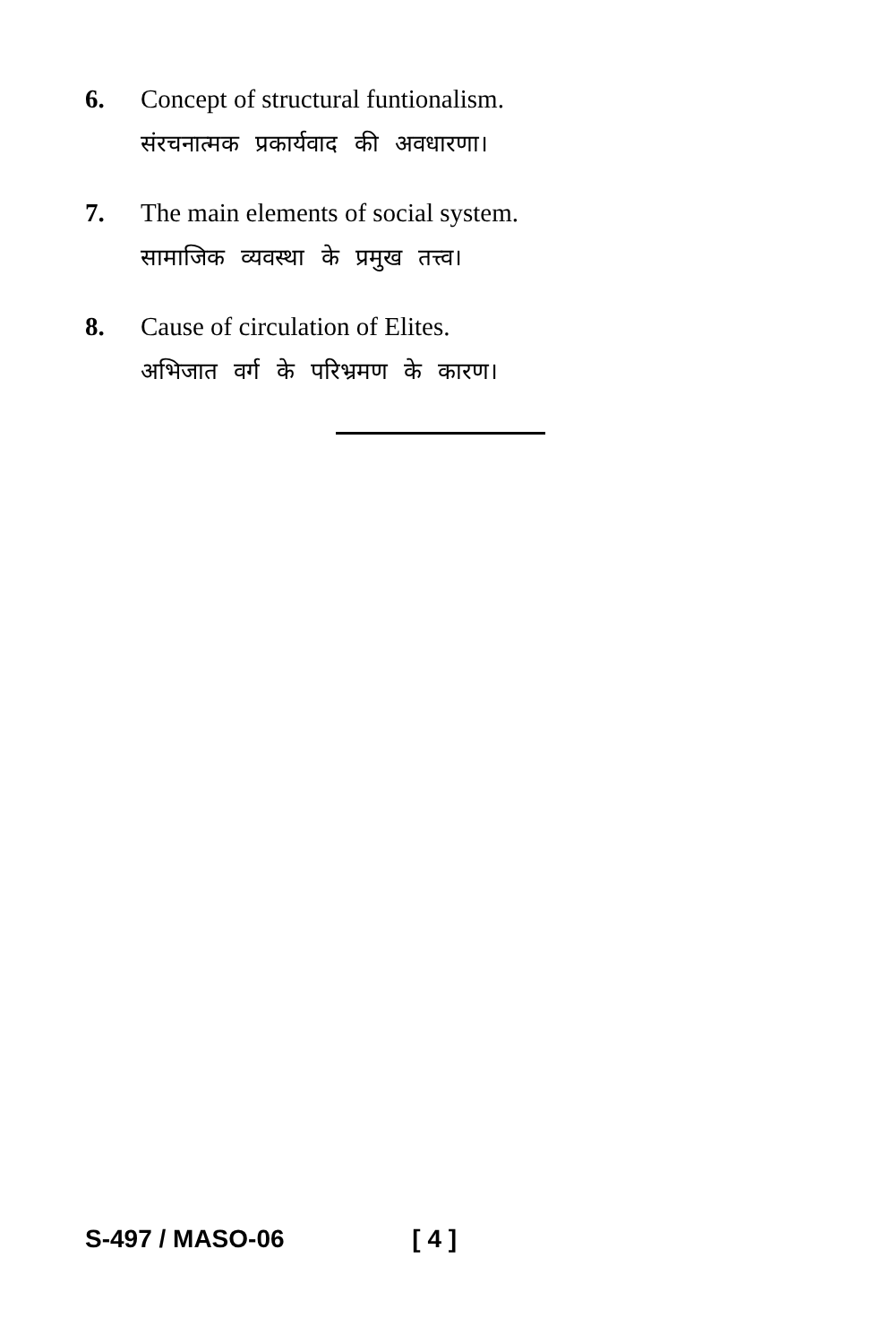6. Concept of structural funtionalism.
संरचनात्मक प्रकार्यवाद की अवधारणा।
7. The main elements of social system.
सामाजिक व्यवस्था के प्रमुख तत्त्व।
8. Cause of circulation of Elites.
अभिजात वर्ग के परिभ्रमण के कारण।
S-497 / MASO-06 [ 4 ]